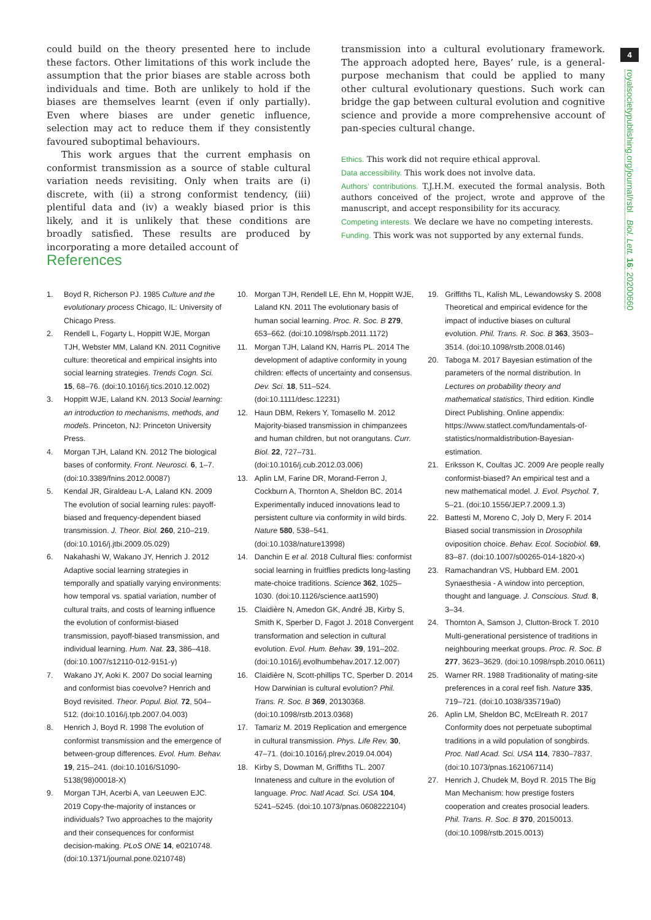could build on the theory presented here to include these factors. Other limitations of this work include the assumption that the prior biases are stable across both individuals and time. Both are unlikely to hold if the biases are themselves learnt (even if only partially). Even where biases are under genetic influence, selection may act to reduce them if they consistently favoured suboptimal behaviours.
This work argues that the current emphasis on conformist transmission as a source of stable cultural variation needs revisiting. Only when traits are (i) discrete, with (ii) a strong conformist tendency, (iii) plentiful data and (iv) a weakly biased prior is this likely, and it is unlikely that these conditions are broadly satisfied. These results are produced by incorporating a more detailed account of
transmission into a cultural evolutionary framework. The approach adopted here, Bayes’ rule, is a general-purpose mechanism that could be applied to many other cultural evolutionary questions. Such work can bridge the gap between cultural evolution and cognitive science and provide a more comprehensive account of pan-species cultural change.
Ethics. This work did not require ethical approval.
Data accessibility. This work does not involve data.
Authors’ contributions. T.J.H.M. executed the formal analysis. Both authors conceived of the project, wrote and approve of the manuscript, and accept responsibility for its accuracy.
Competing interests. We declare we have no competing interests.
Funding. This work was not supported by any external funds.
4
royalsocietypublishing.org/journal/rsbl Biol. Lett. 16: 20200660
References
1. Boyd R, Richerson PJ. 1985 Culture and the evolutionary process Chicago, IL: University of Chicago Press.
2. Rendell L, Fogarty L, Hoppitt WJE, Morgan TJH, Webster MM, Laland KN. 2011 Cognitive culture: theoretical and empirical insights into social learning strategies. Trends Cogn. Sci. 15, 68–76. (doi:10.1016/j.tics.2010.12.002)
3. Hoppitt WJE, Laland KN. 2013 Social learning: an introduction to mechanisms, methods, and models. Princeton, NJ: Princeton University Press.
4. Morgan TJH, Laland KN. 2012 The biological bases of conformity. Front. Neurosci. 6, 1–7. (doi:10.3389/fnins.2012.00087)
5. Kendal JR, Giraldeau L-A, Laland KN. 2009 The evolution of social learning rules: payoff-biased and frequency-dependent biased transmission. J. Theor. Biol. 260, 210–219. (doi:10.1016/j.jtbi.2009.05.029)
6. Nakahashi W, Wakano JY, Henrich J. 2012 Adaptive social learning strategies in temporally and spatially varying environments: how temporal vs. spatial variation, number of cultural traits, and costs of learning influence the evolution of conformist-biased transmission, payoff-biased transmission, and individual learning. Hum. Nat. 23, 386–418. (doi:10.1007/s12110-012-9151-y)
7. Wakano JY, Aoki K. 2007 Do social learning and conformist bias coevolve? Henrich and Boyd revisited. Theor. Popul. Biol. 72, 504–512. (doi:10.1016/j.tpb.2007.04.003)
8. Henrich J, Boyd R. 1998 The evolution of conformist transmission and the emergence of between-group differences. Evol. Hum. Behav. 19, 215–241. (doi:10.1016/S1090-5138(98)00018-X)
9. Morgan TJH, Acerbi A, van Leeuwen EJC. 2019 Copy-the-majority of instances or individuals? Two approaches to the majority and their consequences for conformist decision-making. PLoS ONE 14, e0210748. (doi:10.1371/journal.pone.0210748)
10. Morgan TJH, Rendell LE, Ehn M, Hoppitt WJE, Laland KN. 2011 The evolutionary basis of human social learning. Proc. R. Soc. B 279, 653–662. (doi:10.1098/rspb.2011.1172)
11. Morgan TJH, Laland KN, Harris PL. 2014 The development of adaptive conformity in young children: effects of uncertainty and consensus. Dev. Sci. 18, 511–524. (doi:10.1111/desc.12231)
12. Haun DBM, Rekers Y, Tomasello M. 2012 Majority-biased transmission in chimpanzees and human children, but not orangutans. Curr. Biol. 22, 727–731. (doi:10.1016/j.cub.2012.03.006)
13. Aplin LM, Farine DR, Morand-Ferron J, Cockburn A, Thornton A, Sheldon BC. 2014 Experimentally induced innovations lead to persistent culture via conformity in wild birds. Nature 580, 538–541. (doi:10.1038/nature13998)
14. Danchin E et al. 2018 Cultural flies: conformist social learning in fruitflies predicts long-lasting mate-choice traditions. Science 362, 1025–1030. (doi:10.1126/science.aat1590)
15. Claidière N, Amedon GK, André JB, Kirby S, Smith K, Sperber D, Fagot J. 2018 Convergent transformation and selection in cultural evolution. Evol. Hum. Behav. 39, 191–202. (doi:10.1016/j.evolhumbehav.2017.12.007)
16. Claidière N, Scott-phillips TC, Sperber D. 2014 How Darwinian is cultural evolution? Phil. Trans. R. Soc. B 369, 20130368. (doi:10.1098/rstb.2013.0368)
17. Tamariz M. 2019 Replication and emergence in cultural transmission. Phys. Life Rev. 30, 47–71. (doi:10.1016/j.plrev.2019.04.004)
18. Kirby S, Dowman M, Griffiths TL. 2007 Innateness and culture in the evolution of language. Proc. Natl Acad. Sci. USA 104, 5241–5245. (doi:10.1073/pnas.0608222104)
19. Griffiths TL, Kalish ML, Lewandowsky S. 2008 Theoretical and empirical evidence for the impact of inductive biases on cultural evolution. Phil. Trans. R. Soc. B 363, 3503–3514. (doi:10.1098/rstb.2008.0146)
20. Taboga M. 2017 Bayesian estimation of the parameters of the normal distribution. In Lectures on probability theory and mathematical statistics, Third edition. Kindle Direct Publishing. Online appendix: https://www.statlect.com/fundamentals-of-statistics/normaldistribution-Bayesian-estimation.
21. Eriksson K, Coultas JC. 2009 Are people really conformist-biased? An empirical test and a new mathematical model. J. Evol. Psychol. 7, 5–21. (doi:10.1556/JEP.7.2009.1.3)
22. Battesti M, Moreno C, Joly D, Mery F. 2014 Biased social transmission in Drosophila oviposition choice. Behav. Ecol. Sociobiol. 69, 83–87. (doi:10.1007/s00265-014-1820-x)
23. Ramachandran VS, Hubbard EM. 2001 Synaesthesia - A window into perception, thought and language. J. Conscious. Stud. 8, 3–34.
24. Thornton A, Samson J, Clutton-Brock T. 2010 Multi-generational persistence of traditions in neighbouring meerkat groups. Proc. R. Soc. B 277, 3623–3629. (doi:10.1098/rspb.2010.0611)
25. Warner RR. 1988 Traditionality of mating-site preferences in a coral reef fish. Nature 335, 719–721. (doi:10.1038/335719a0)
26. Aplin LM, Sheldon BC, McElreath R. 2017 Conformity does not perpetuate suboptimal traditions in a wild population of songbirds. Proc. Natl Acad. Sci. USA 114, 7830–7837. (doi:10.1073/pnas.1621067114)
27. Henrich J, Chudek M, Boyd R. 2015 The Big Man Mechanism: how prestige fosters cooperation and creates prosocial leaders. Phil. Trans. R. Soc. B 370, 20150013. (doi:10.1098/rstb.2015.0013)